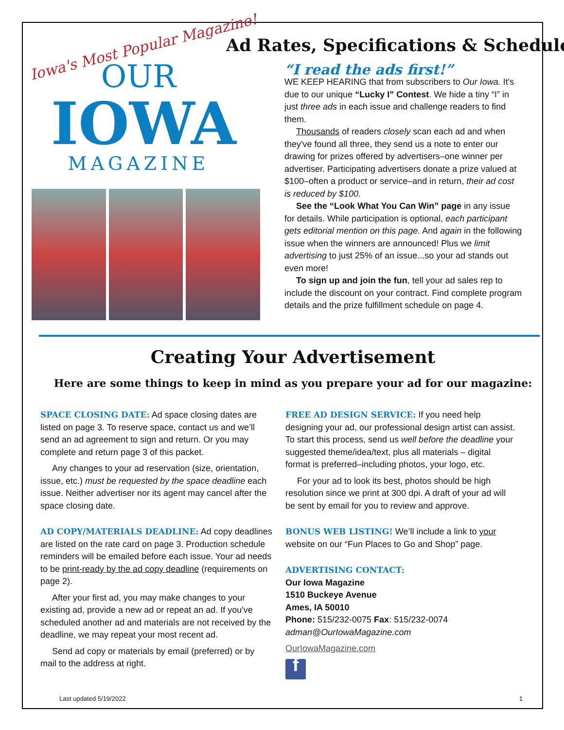Iowa's Most Popular Magazine!
OUR
IOWA
MAGAZINE
Ad Rates, Specifications & Schedule
“I read the ads first!”
WE KEEP HEARING that from subscribers to Our Iowa. It's due to our unique “Lucky I” Contest. We hide a tiny “I” in just three ads in each issue and challenge readers to find them.
Thousands of readers closely scan each ad and when they've found all three, they send us a note to enter our drawing for prizes offered by advertisers–one winner per advertiser. Participating advertisers donate a prize valued at $100–often a product or service–and in return, their ad cost is reduced by $100.
See the “Look What You Can Win” page in any issue for details. While participation is optional, each participant gets editorial mention on this page. And again in the following issue when the winners are announced! Plus we limit advertising to just 25% of an issue...so your ad stands out even more!
To sign up and join the fun, tell your ad sales rep to include the discount on your contract. Find complete program details and the prize fulfillment schedule on page 4.
Creating Your Advertisement
Here are some things to keep in mind as you prepare your ad for our magazine:
SPACE CLOSING DATE: Ad space closing dates are listed on page 3. To reserve space, contact us and we’ll send an ad agreement to sign and return. Or you may complete and return page 3 of this packet.
Any changes to your ad reservation (size, orientation, issue, etc.) must be requested by the space deadline each issue. Neither advertiser nor its agent may cancel after the space closing date.
AD COPY/MATERIALS DEADLINE: Ad copy deadlines are listed on the rate card on page 3. Production schedule reminders will be emailed before each issue. Your ad needs to be print-ready by the ad copy deadline (requirements on page 2).
After your first ad, you may make changes to your existing ad, provide a new ad or repeat an ad. If you've scheduled another ad and materials are not received by the deadline, we may repeat your most recent ad.
Send ad copy or materials by email (preferred) or by mail to the address at right.
FREE AD DESIGN SERVICE: If you need help designing your ad, our professional design artist can assist. To start this process, send us well before the deadline your suggested theme/idea/text, plus all materials – digital format is preferred–including photos, your logo, etc.
For your ad to look its best, photos should be high resolution since we print at 300 dpi. A draft of your ad will be sent by email for you to review and approve.
BONUS WEB LISTING! We’ll include a link to your website on our “Fun Places to Go and Shop” page.
ADVERTISING CONTACT:
Our Iowa Magazine
1510 Buckeye Avenue
Ames, IA 50010
Phone: 515/232-0075 Fax: 515/232-0074
adman@OurIowaMagazine.com
OurIowaMagazine.com
f
Last updated 5/19/2022 1